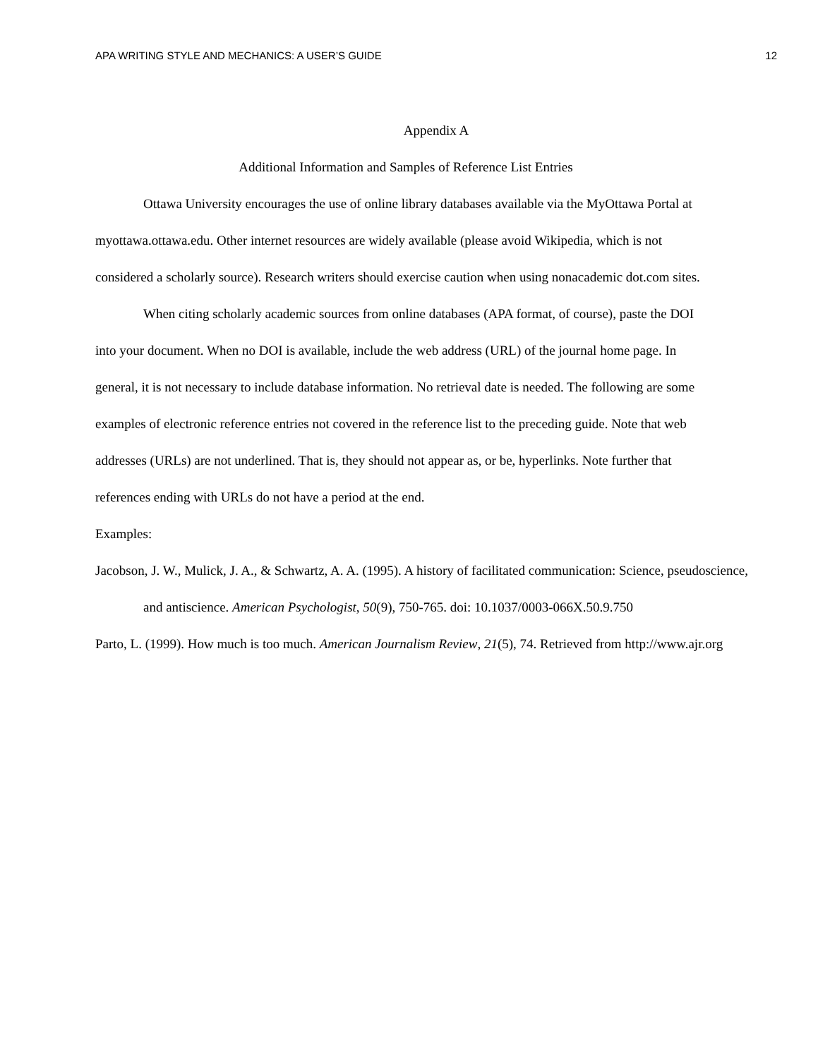APA WRITING STYLE AND MECHANICS: A USER’S GUIDE 12
Appendix A
Additional Information and Samples of Reference List Entries
Ottawa University encourages the use of online library databases available via the MyOttawa Portal at myottawa.ottawa.edu. Other internet resources are widely available (please avoid Wikipedia, which is not considered a scholarly source). Research writers should exercise caution when using nonacademic dot.com sites.
When citing scholarly academic sources from online databases (APA format, of course), paste the DOI into your document. When no DOI is available, include the web address (URL) of the journal home page. In general, it is not necessary to include database information. No retrieval date is needed. The following are some examples of electronic reference entries not covered in the reference list to the preceding guide. Note that web addresses (URLs) are not underlined. That is, they should not appear as, or be, hyperlinks. Note further that references ending with URLs do not have a period at the end.
Examples:
Jacobson, J. W., Mulick, J. A., & Schwartz, A. A. (1995). A history of facilitated communication: Science, pseudoscience, and antiscience. American Psychologist, 50(9), 750-765. doi: 10.1037/0003-066X.50.9.750
Parto, L. (1999). How much is too much. American Journalism Review, 21(5), 74. Retrieved from http://www.ajr.org